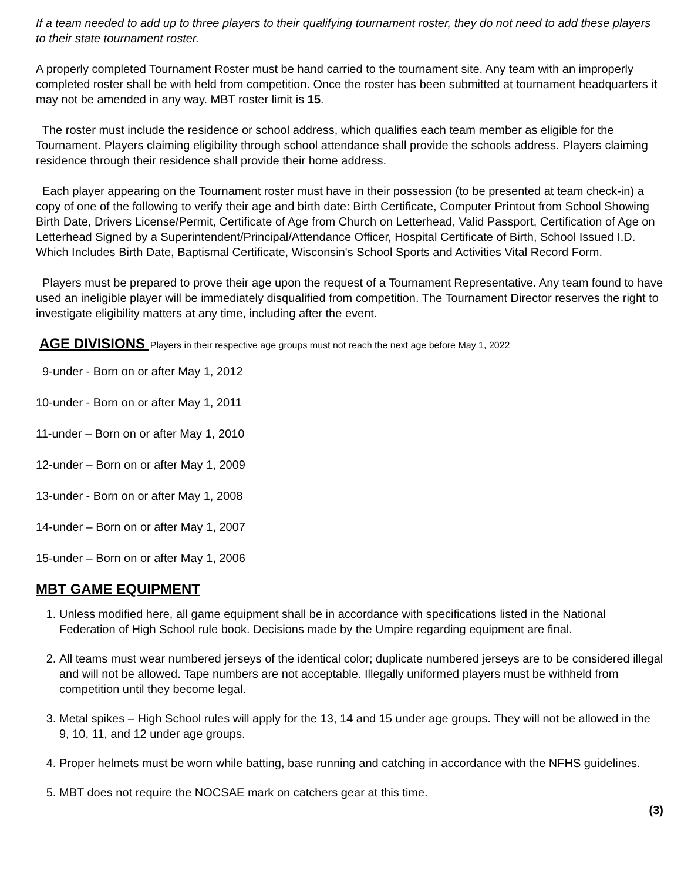If a team needed to add up to three players to their qualifying tournament roster, they do not need to add these players to their state tournament roster.
A properly completed Tournament Roster must be hand carried to the tournament site. Any team with an improperly completed roster shall be with held from competition. Once the roster has been submitted at tournament headquarters it may not be amended in any way. MBT roster limit is 15.
The roster must include the residence or school address, which qualifies each team member as eligible for the Tournament. Players claiming eligibility through school attendance shall provide the schools address. Players claiming residence through their residence shall provide their home address.
Each player appearing on the Tournament roster must have in their possession (to be presented at team check-in) a copy of one of the following to verify their age and birth date: Birth Certificate, Computer Printout from School Showing Birth Date, Drivers License/Permit, Certificate of Age from Church on Letterhead, Valid Passport, Certification of Age on Letterhead Signed by a Superintendent/Principal/Attendance Officer, Hospital Certificate of Birth, School Issued I.D. Which Includes Birth Date, Baptismal Certificate, Wisconsin's School Sports and Activities Vital Record Form.
Players must be prepared to prove their age upon the request of a Tournament Representative. Any team found to have used an ineligible player will be immediately disqualified from competition. The Tournament Director reserves the right to investigate eligibility matters at any time, including after the event.
AGE DIVISIONS Players in their respective age groups must not reach the next age before May 1, 2022
9-under - Born on or after May 1, 2012
10-under - Born on or after May 1, 2011
11-under – Born on or after May 1, 2010
12-under – Born on or after May 1, 2009
13-under - Born on or after May 1, 2008
14-under – Born on or after May 1, 2007
15-under – Born on or after May 1, 2006
MBT GAME EQUIPMENT
1. Unless modified here, all game equipment shall be in accordance with specifications listed in the National Federation of High School rule book. Decisions made by the Umpire regarding equipment are final.
2. All teams must wear numbered jerseys of the identical color; duplicate numbered jerseys are to be considered illegal and will not be allowed. Tape numbers are not acceptable. Illegally uniformed players must be withheld from competition until they become legal.
3. Metal spikes – High School rules will apply for the 13, 14 and 15 under age groups. They will not be allowed in the 9, 10, 11, and 12 under age groups.
4. Proper helmets must be worn while batting, base running and catching in accordance with the NFHS guidelines.
5. MBT does not require the NOCSAE mark on catchers gear at this time.
(3)